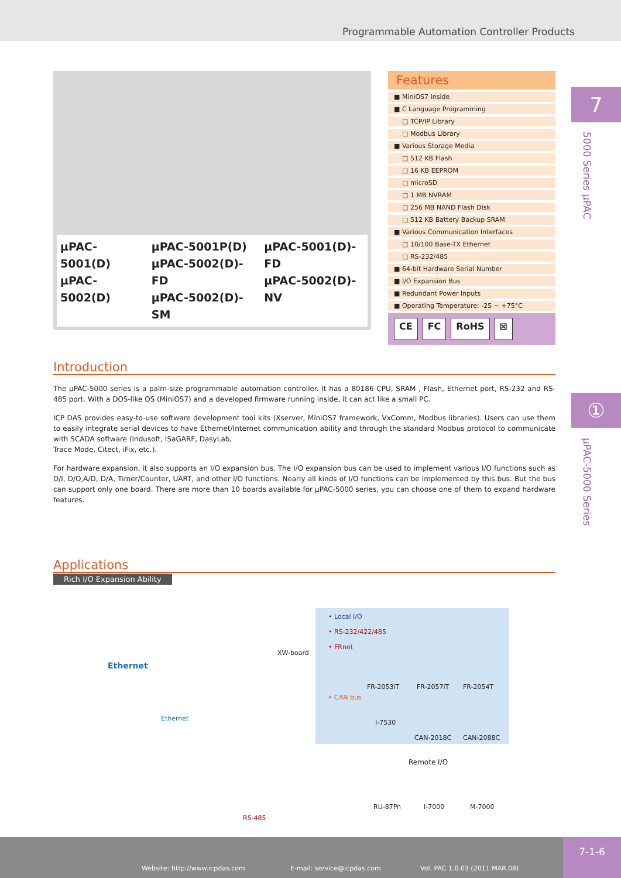Programmable Automation Controller Products
7
5000 Series µPAC
①
µPAC-5000 Series
µPAC-5001(D)
µPAC-5002(D)
µPAC-5001P(D)
µPAC-5002(D)-FD
µPAC-5002(D)-SM
µPAC-5001(D)-FD
µPAC-5002(D)-NV
Features
■ MiniOS7 Inside
■ C Language Programming
□ TCP/IP Library
□ Modbus Library
■ Various Storage Media
□ 512 KB Flash
□ 16 KB EEPROM
□ microSD
□ 1 MB NVRAM
□ 256 MB NAND Flash Disk
□ 512 KB Battery Backup SRAM
■ Various Communication Interfaces
□ 10/100 Base-TX Ethernet
□ RS-232/485
■ 64-bit Hardware Serial Number
■ I/O Expansion Bus
■ Redundant Power Inputs
■ Operating Temperature: -25 ~ +75°C
CE FC RoHS ⊠
Introduction
The µPAC-5000 series is a palm-size programmable automation controller. It has a 80186 CPU, SRAM , Flash, Ethernet port, RS-232 and RS-485 port. With a DOS-like OS (MiniOS7) and a developed firmware running inside, it can act like a small PC.
ICP DAS provides easy-to-use software development tool kits (Xserver, MiniOS7 framework, VxComm, Modbus libraries). Users can use them to easily integrate serial devices to have Ethernet/Internet communication ability and through the standard Modbus protocol to communicate with SCADA software (Indusoft, ISaGARF, DasyLab,
Trace Mode, Citect, iFix, etc.).
For hardware expansion, it also supports an I/O expansion bus. The I/O expansion bus can be used to implement various I/O functions such as D/I, D/O,A/D, D/A, Timer/Counter, UART, and other I/O functions. Nearly all kinds of I/O functions can be implemented by this bus. But the bus can support only one board. There are more than 10 boards available for µPAC-5000 series, you can choose one of them to expand hardware features.
Applications
Rich I/O Expansion Ability
Ethernet
Ethernet
XW-board
• Local I/O
• RS-232/422/485
• FRnet
FR-2053iT FR-2057iT FR-2054T
• CAN bus
I-7530
CAN-2018C CAN-2088C
Remote I/O
RU-87Pn I-7000 M-7000
RS-485
Website: http://www.icpdas.com E-mail: service@icpdas.com Vol. PAC 1.0.03 (2011.MAR.08)
7-1-6